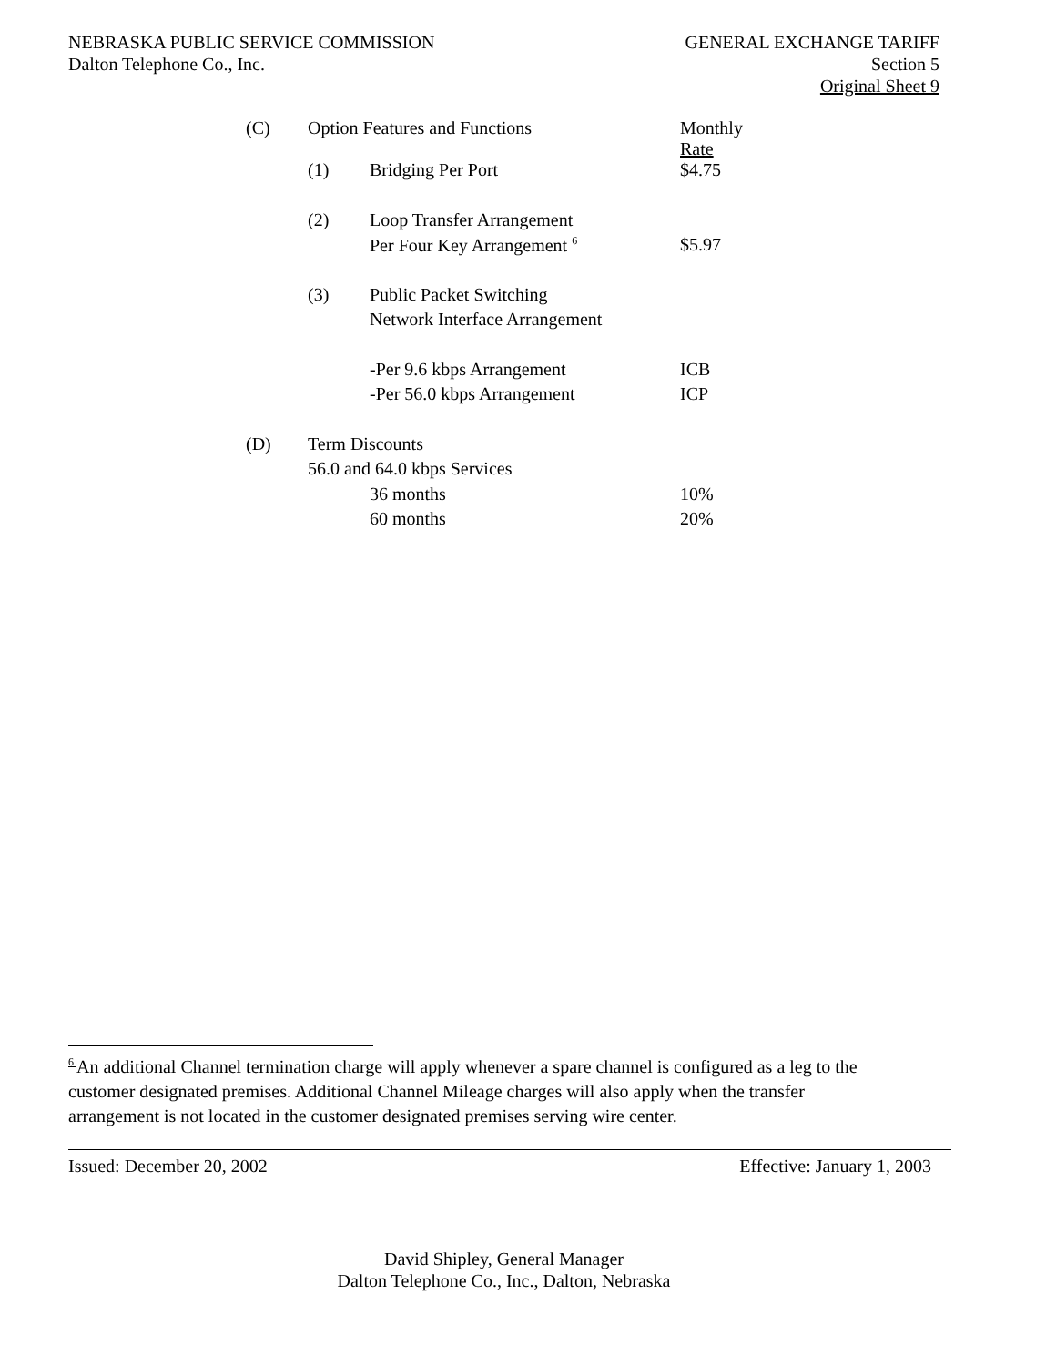NEBRASKA PUBLIC SERVICE COMMISSION
Dalton Telephone Co., Inc.
GENERAL EXCHANGE TARIFF
Section 5
Original Sheet 9
| (C) | Option Features and Functions | | Monthly Rate |
| | (1) | Bridging Per Port | $4.75 |
| | (2) | Loop Transfer Arrangement | |
| | | Per Four Key Arrangement <sup>6</sup> | $5.97 |
| | (3) | Public Packet Switching | |
| | | Network Interface Arrangement | |
| | | -Per 9.6 kbps Arrangement | ICB |
| | | -Per 56.0 kbps Arrangement | ICP |
| (D) | Term Discounts | | |
| | 56.0 and 64.0 kbps Services | | |
| | | 36 months | 10% |
| | | 60 months | 20% |
<sup>6</sup> An additional Channel termination charge will apply whenever a spare channel is configured as a leg to the customer designated premises. Additional Channel Mileage charges will also apply when the transfer arrangement is not located in the customer designated premises serving wire center.
Issued: December 20, 2002 Effective: January 1, 2003
David Shipley, General Manager
Dalton Telephone Co., Inc., Dalton, Nebraska